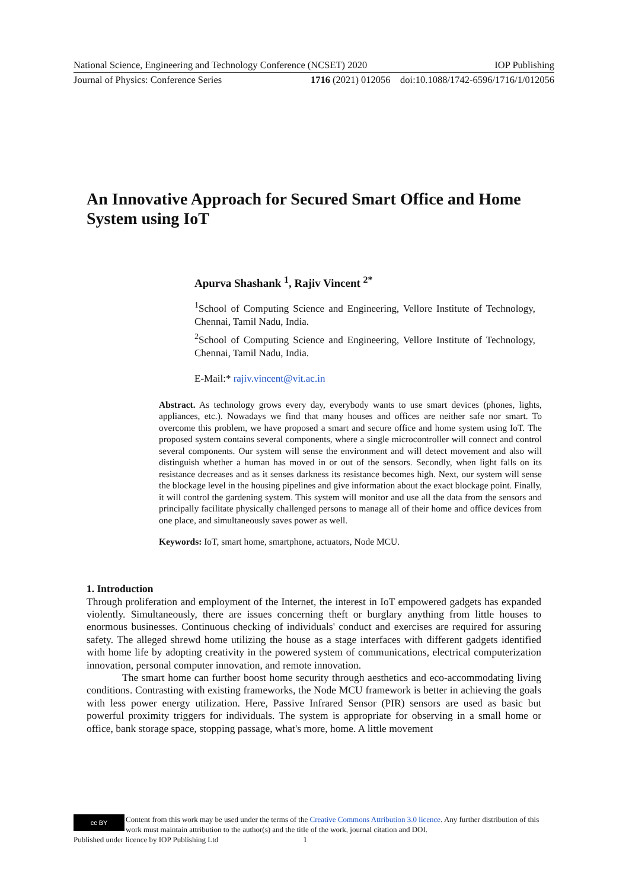National Science, Engineering and Technology Conference (NCSET) 2020 IOP Publishing
Journal of Physics: Conference Series 1716 (2021) 012056 doi:10.1088/1742-6596/1716/1/012056
An Innovative Approach for Secured Smart Office and Home System using IoT
Apurva Shashank <sup>1</sup>, Rajiv Vincent <sup>2*</sup>
<sup>1</sup> School of Computing Science and Engineering, Vellore Institute of Technology, Chennai, Tamil Nadu, India.
<sup>2</sup> School of Computing Science and Engineering, Vellore Institute of Technology, Chennai, Tamil Nadu, India.
E-Mail:* rajiv.vincent@vit.ac.in
Abstract. As technology grows every day, everybody wants to use smart devices (phones, lights, appliances, etc.). Nowadays we find that many houses and offices are neither safe nor smart. To overcome this problem, we have proposed a smart and secure office and home system using IoT. The proposed system contains several components, where a single microcontroller will connect and control several components. Our system will sense the environment and will detect movement and also will distinguish whether a human has moved in or out of the sensors. Secondly, when light falls on its resistance decreases and as it senses darkness its resistance becomes high. Next, our system will sense the blockage level in the housing pipelines and give information about the exact blockage point. Finally, it will control the gardening system. This system will monitor and use all the data from the sensors and principally facilitate physically challenged persons to manage all of their home and office devices from one place, and simultaneously saves power as well.
Keywords: IoT, smart home, smartphone, actuators, Node MCU.
1. Introduction
Through proliferation and employment of the Internet, the interest in IoT empowered gadgets has expanded violently. Simultaneously, there are issues concerning theft or burglary anything from little houses to enormous businesses. Continuous checking of individuals' conduct and exercises are required for assuring safety. The alleged shrewd home utilizing the house as a stage interfaces with different gadgets identified with home life by adopting creativity in the powered system of communications, electrical computerization innovation, personal computer innovation, and remote innovation.
The smart home can further boost home security through aesthetics and eco-accommodating living conditions. Contrasting with existing frameworks, the Node MCU framework is better in achieving the goals with less power energy utilization. Here, Passive Infrared Sensor (PIR) sensors are used as basic but powerful proximity triggers for individuals. The system is appropriate for observing in a small home or office, bank storage space, stopping passage, what's more, home. A little movement
cc BY
Content from this work may be used under the terms of the Creative Commons Attribution 3.0 licence. Any further distribution of this work must maintain attribution to the author(s) and the title of the work, journal citation and DOI.
Published under licence by IOP Publishing Ltd 1